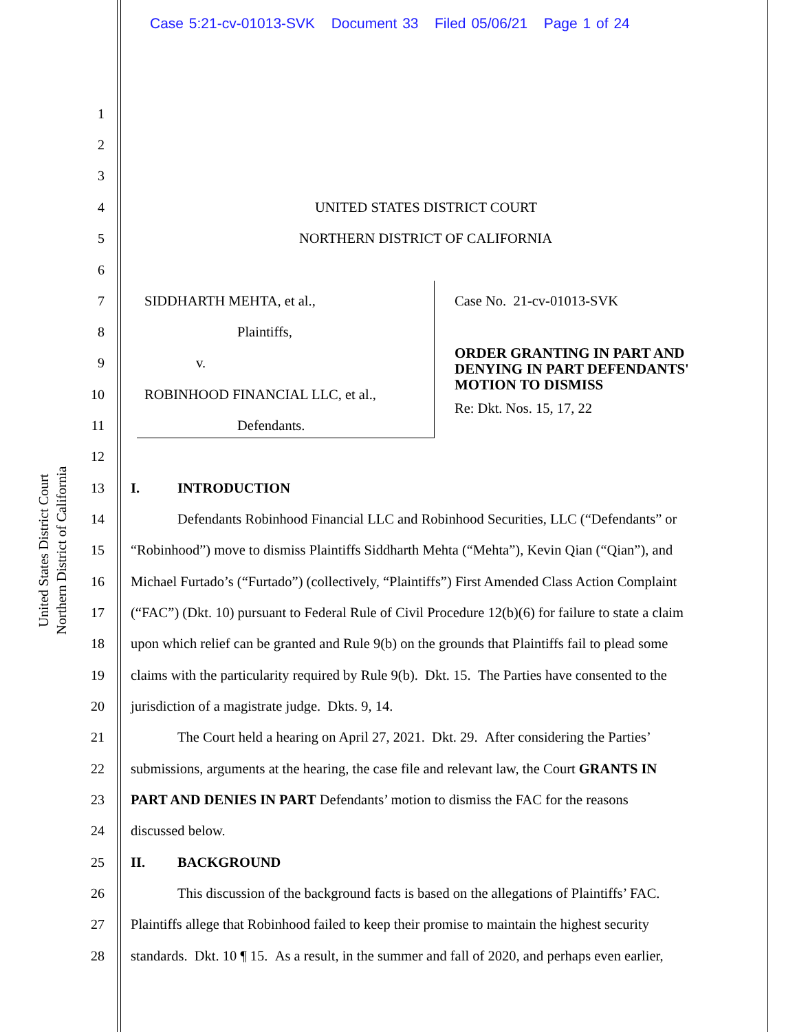Case 5:21-cv-01013-SVK Document 33 Filed 05/06/21 Page 1 of 24
United States District Court
Northern District of California
1
2
3
4 UNITED STATES DISTRICT COURT
5 NORTHERN DISTRICT OF CALIFORNIA
6
7 SIDDHARTH MEHTA, et al., Case No. 21-cv-01013-SVK
8 Plaintiffs,
9 v.
ORDER GRANTING IN PART AND
DENYING IN PART DEFENDANTS'
MOTION TO DISMISS
10 ROBINHOOD FINANCIAL LLC, et al.,
11 Defendants.
Re: Dkt. Nos. 15, 17, 22
12
13 I. INTRODUCTION
14 Defendants Robinhood Financial LLC and Robinhood Securities, LLC (“Defendants” or
15 “Robinhood”) move to dismiss Plaintiffs Siddharth Mehta (“Mehta”), Kevin Qian (“Qian”), and
16 Michael Furtado’s (“Furtado”) (collectively, “Plaintiffs”) First Amended Class Action Complaint
17 (“FAC”) (Dkt. 10) pursuant to Federal Rule of Civil Procedure 12(b)(6) for failure to state a claim
18 upon which relief can be granted and Rule 9(b) on the grounds that Plaintiffs fail to plead some
19 claims with the particularity required by Rule 9(b). Dkt. 15. The Parties have consented to the
20 jurisdiction of a magistrate judge. Dkts. 9, 14.
21 The Court held a hearing on April 27, 2021. Dkt. 29. After considering the Parties’
22 submissions, arguments at the hearing, the case file and relevant law, the Court GRANTS IN
23 PART AND DENIES IN PART Defendants’ motion to dismiss the FAC for the reasons
24 discussed below.
25 II. BACKGROUND
26 This discussion of the background facts is based on the allegations of Plaintiffs’ FAC.
27 Plaintiffs allege that Robinhood failed to keep their promise to maintain the highest security
28 standards. Dkt. 10 ¶ 15. As a result, in the summer and fall of 2020, and perhaps even earlier,